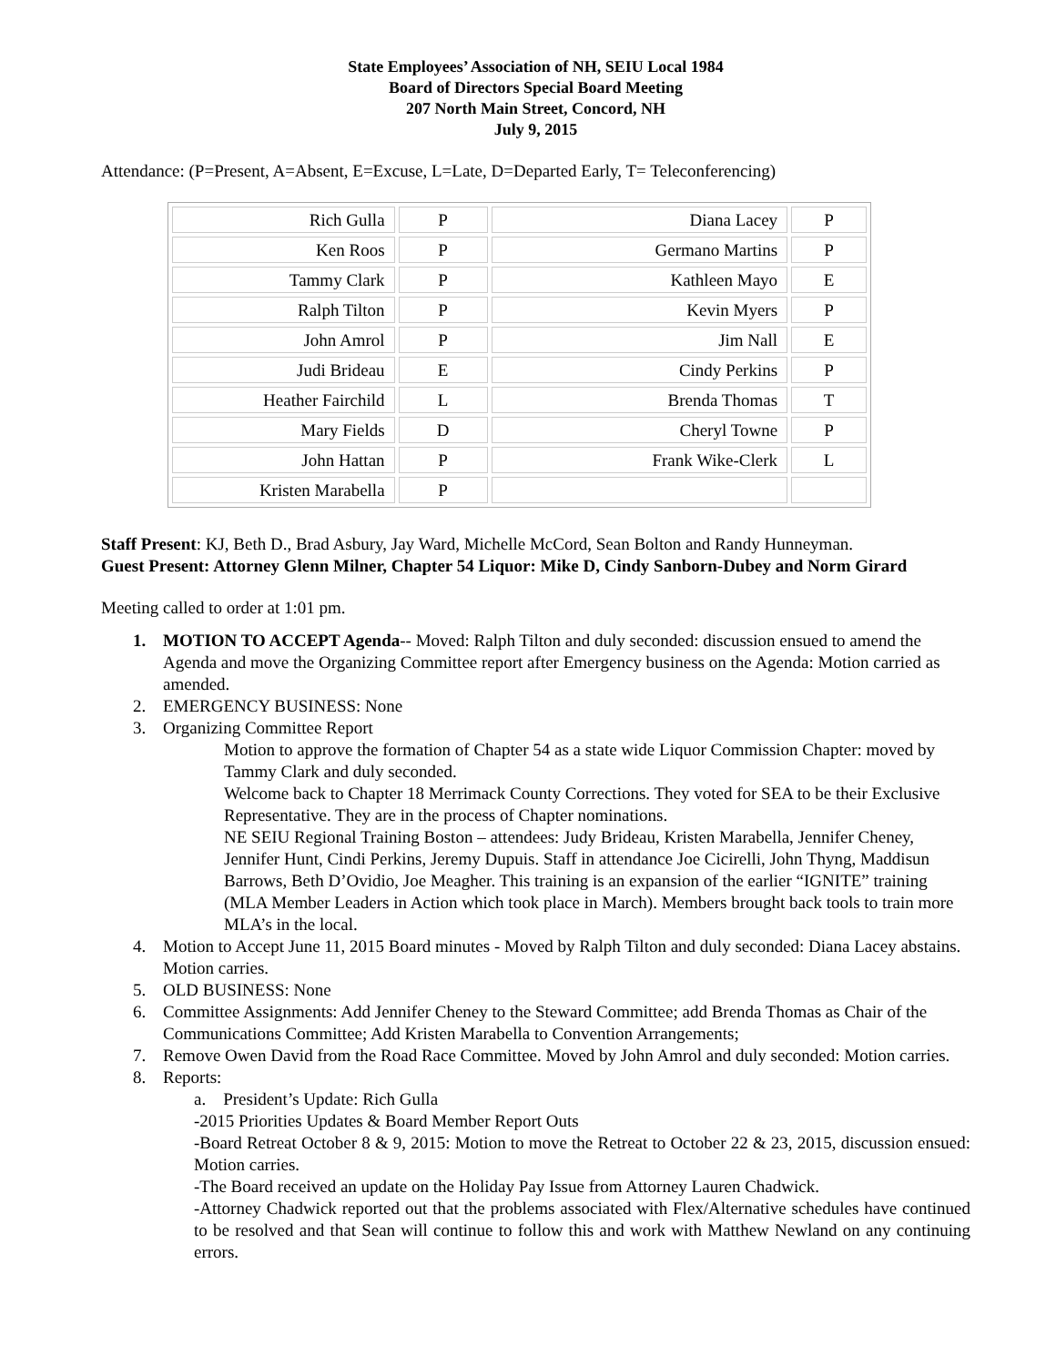State Employees’ Association of NH, SEIU Local 1984
Board of Directors Special Board Meeting
207 North Main Street, Concord, NH
July 9, 2015
Attendance: (P=Present, A=Absent, E=Excuse, L=Late, D=Departed Early, T= Teleconferencing)
| Rich Gulla | P | Diana Lacey | P |
| Ken Roos | P | Germano Martins | P |
| Tammy Clark | P | Kathleen Mayo | E |
| Ralph Tilton | P | Kevin Myers | P |
| John Amrol | P | Jim Nall | E |
| Judi Brideau | E | Cindy Perkins | P |
| Heather Fairchild | L | Brenda Thomas | T |
| Mary Fields | D | Cheryl Towne | P |
| John Hattan | P | Frank Wike-Clerk | L |
| Kristen Marabella | P | | |
Staff Present: KJ, Beth D., Brad Asbury, Jay Ward, Michelle McCord, Sean Bolton and Randy Hunneyman.
Guest Present: Attorney Glenn Milner, Chapter 54 Liquor: Mike D, Cindy Sanborn-Dubey and Norm Girard
Meeting called to order at 1:01 pm.
1. MOTION TO ACCEPT Agenda-- Moved: Ralph Tilton and duly seconded: discussion ensued to amend the Agenda and move the Organizing Committee report after Emergency business on the Agenda: Motion carried as amended.
2. EMERGENCY BUSINESS: None
3. Organizing Committee Report
Motion to approve the formation of Chapter 54 as a state wide Liquor Commission Chapter: moved by Tammy Clark and duly seconded.
Welcome back to Chapter 18 Merrimack County Corrections. They voted for SEA to be their Exclusive Representative. They are in the process of Chapter nominations.
NE SEIU Regional Training Boston – attendees: Judy Brideau, Kristen Marabella, Jennifer Cheney, Jennifer Hunt, Cindi Perkins, Jeremy Dupuis. Staff in attendance Joe Cicirelli, John Thyng, Maddisun Barrows, Beth D’Ovidio, Joe Meagher. This training is an expansion of the earlier “IGNITE” training (MLA Member Leaders in Action which took place in March). Members brought back tools to train more MLA’s in the local.
4. Motion to Accept June 11, 2015 Board minutes - Moved by Ralph Tilton and duly seconded: Diana Lacey abstains. Motion carries.
5. OLD BUSINESS: None
6. Committee Assignments: Add Jennifer Cheney to the Steward Committee; add Brenda Thomas as Chair of the Communications Committee; Add Kristen Marabella to Convention Arrangements;
7. Remove Owen David from the Road Race Committee. Moved by John Amrol and duly seconded: Motion carries.
8. Reports:
a. President’s Update: Rich Gulla
-2015 Priorities Updates & Board Member Report Outs
-Board Retreat October 8 & 9, 2015: Motion to move the Retreat to October 22 & 23, 2015, discussion ensued: Motion carries.
-The Board received an update on the Holiday Pay Issue from Attorney Lauren Chadwick.
-Attorney Chadwick reported out that the problems associated with Flex/Alternative schedules have continued to be resolved and that Sean will continue to follow this and work with Matthew Newland on any continuing errors.